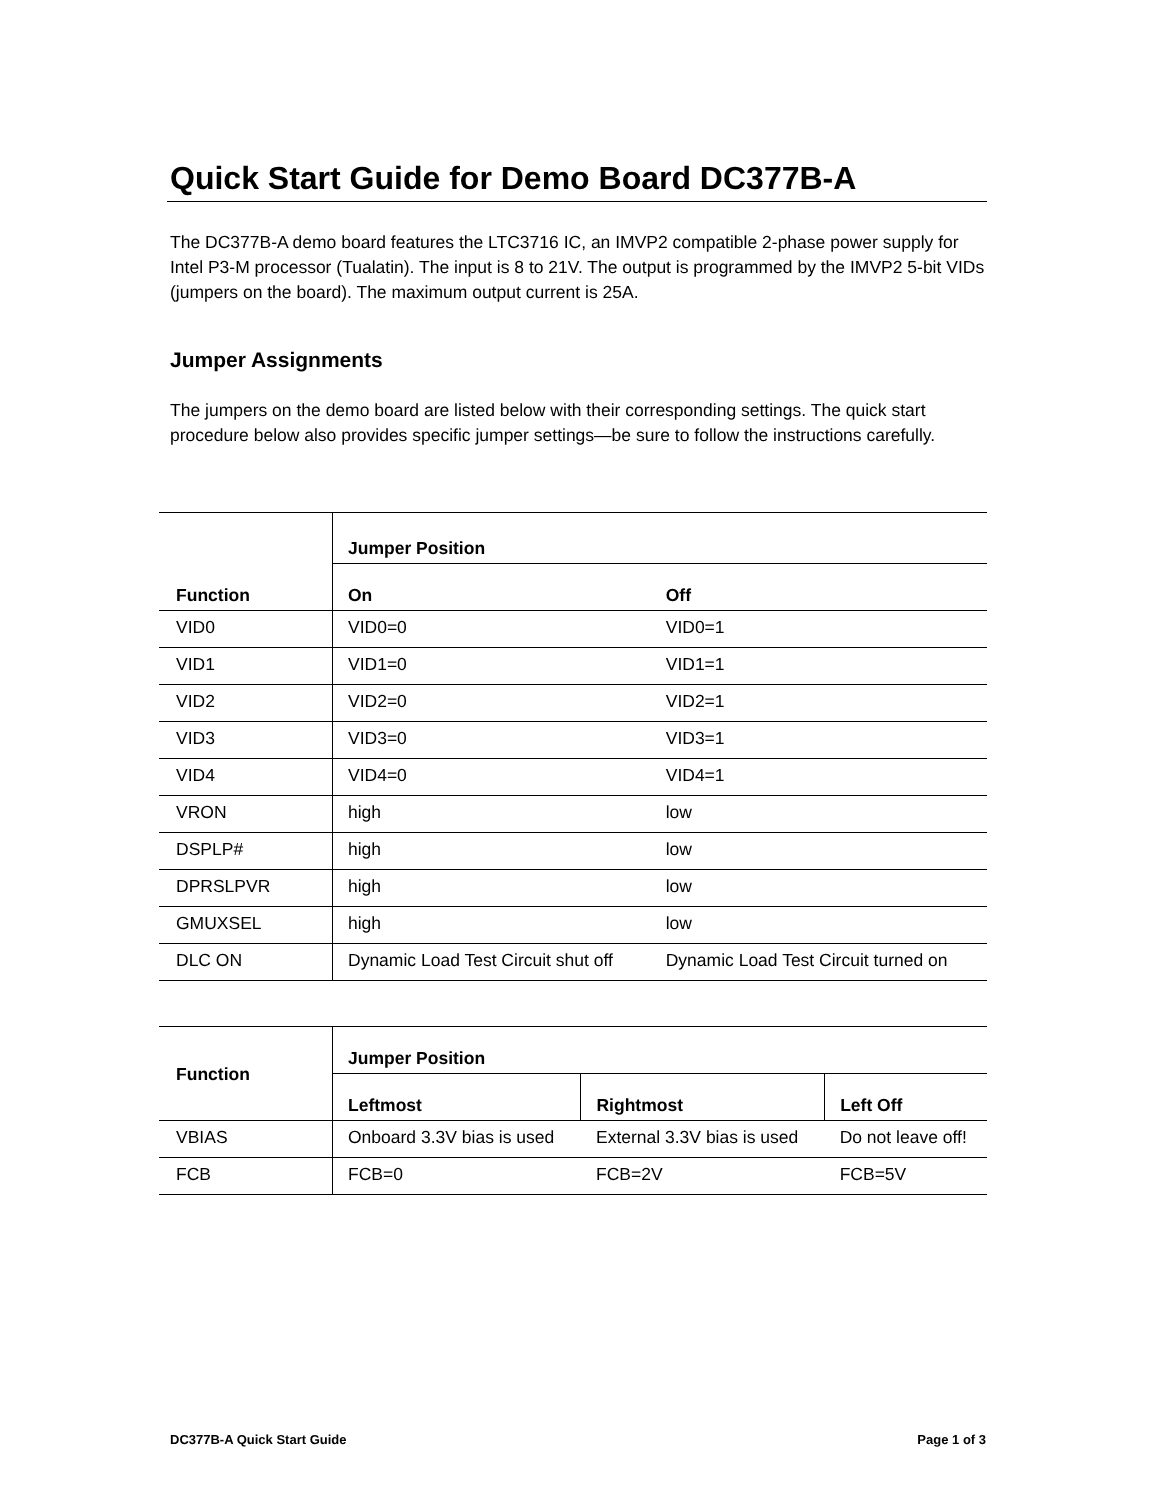Quick Start Guide for Demo Board DC377B-A
The DC377B-A demo board features the LTC3716 IC, an IMVP2 compatible 2-phase power supply for Intel P3-M processor (Tualatin). The input is 8 to 21V. The output is programmed by the IMVP2 5-bit VIDs (jumpers on the board). The maximum output current is 25A.
Jumper Assignments
The jumpers on the demo board are listed below with their corresponding settings. The quick start procedure below also provides specific jumper settings—be sure to follow the instructions carefully.
| Function | Jumper Position | |
| --- | --- | --- |
| | On | Off |
| VID0 | VID0=0 | VID0=1 |
| VID1 | VID1=0 | VID1=1 |
| VID2 | VID2=0 | VID2=1 |
| VID3 | VID3=0 | VID3=1 |
| VID4 | VID4=0 | VID4=1 |
| VRON | high | low |
| DSPLP# | high | low |
| DPRSLPVR | high | low |
| GMUXSEL | high | low |
| DLC ON | Dynamic Load Test Circuit shut off | Dynamic Load Test Circuit turned on |
| Function | Jumper Position | | |
| --- | --- | --- | --- |
| | Leftmost | Rightmost | Left Off |
| VBIAS | Onboard 3.3V bias is used | External 3.3V bias is used | Do not leave off! |
| FCB | FCB=0 | FCB=2V | FCB=5V |
DC377B-A Quick Start Guide Page 1 of 3